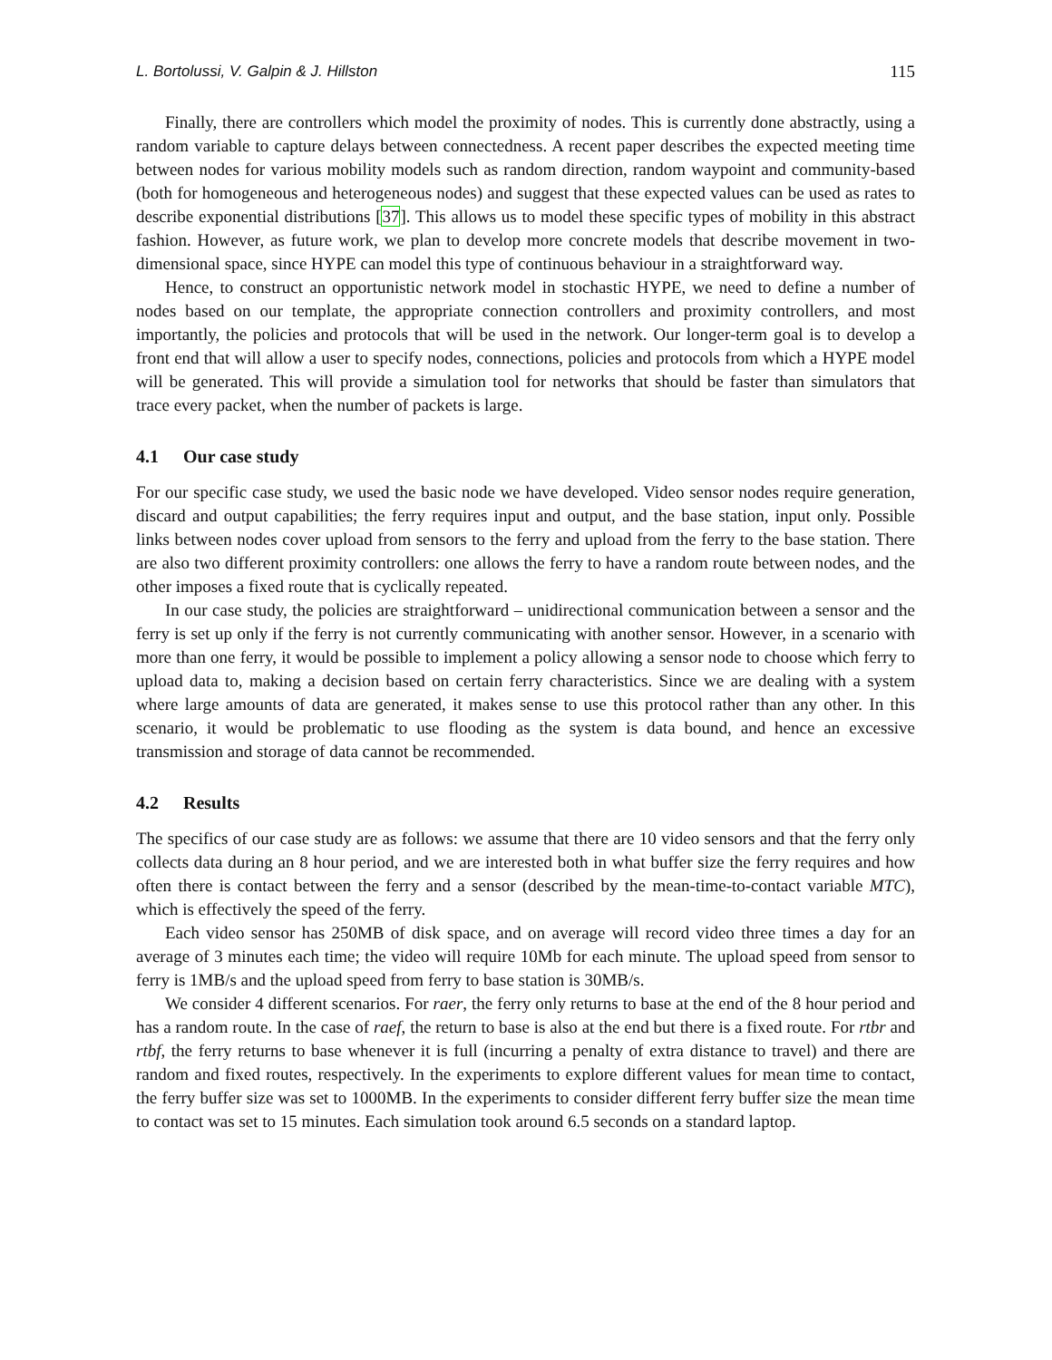L. Bortolussi, V. Galpin & J. Hillston 115
Finally, there are controllers which model the proximity of nodes. This is currently done abstractly, using a random variable to capture delays between connectedness. A recent paper describes the expected meeting time between nodes for various mobility models such as random direction, random waypoint and community-based (both for homogeneous and heterogeneous nodes) and suggest that these expected values can be used as rates to describe exponential distributions [37]. This allows us to model these specific types of mobility in this abstract fashion. However, as future work, we plan to develop more concrete models that describe movement in two-dimensional space, since HYPE can model this type of continuous behaviour in a straightforward way.
Hence, to construct an opportunistic network model in stochastic HYPE, we need to define a number of nodes based on our template, the appropriate connection controllers and proximity controllers, and most importantly, the policies and protocols that will be used in the network. Our longer-term goal is to develop a front end that will allow a user to specify nodes, connections, policies and protocols from which a HYPE model will be generated. This will provide a simulation tool for networks that should be faster than simulators that trace every packet, when the number of packets is large.
4.1 Our case study
For our specific case study, we used the basic node we have developed. Video sensor nodes require generation, discard and output capabilities; the ferry requires input and output, and the base station, input only. Possible links between nodes cover upload from sensors to the ferry and upload from the ferry to the base station. There are also two different proximity controllers: one allows the ferry to have a random route between nodes, and the other imposes a fixed route that is cyclically repeated.
In our case study, the policies are straightforward – unidirectional communication between a sensor and the ferry is set up only if the ferry is not currently communicating with another sensor. However, in a scenario with more than one ferry, it would be possible to implement a policy allowing a sensor node to choose which ferry to upload data to, making a decision based on certain ferry characteristics. Since we are dealing with a system where large amounts of data are generated, it makes sense to use this protocol rather than any other. In this scenario, it would be problematic to use flooding as the system is data bound, and hence an excessive transmission and storage of data cannot be recommended.
4.2 Results
The specifics of our case study are as follows: we assume that there are 10 video sensors and that the ferry only collects data during an 8 hour period, and we are interested both in what buffer size the ferry requires and how often there is contact between the ferry and a sensor (described by the mean-time-to-contact variable MTC), which is effectively the speed of the ferry.
Each video sensor has 250MB of disk space, and on average will record video three times a day for an average of 3 minutes each time; the video will require 10Mb for each minute. The upload speed from sensor to ferry is 1MB/s and the upload speed from ferry to base station is 30MB/s.
We consider 4 different scenarios. For raer, the ferry only returns to base at the end of the 8 hour period and has a random route. In the case of raef, the return to base is also at the end but there is a fixed route. For rtbr and rtbf, the ferry returns to base whenever it is full (incurring a penalty of extra distance to travel) and there are random and fixed routes, respectively. In the experiments to explore different values for mean time to contact, the ferry buffer size was set to 1000MB. In the experiments to consider different ferry buffer size the mean time to contact was set to 15 minutes. Each simulation took around 6.5 seconds on a standard laptop.